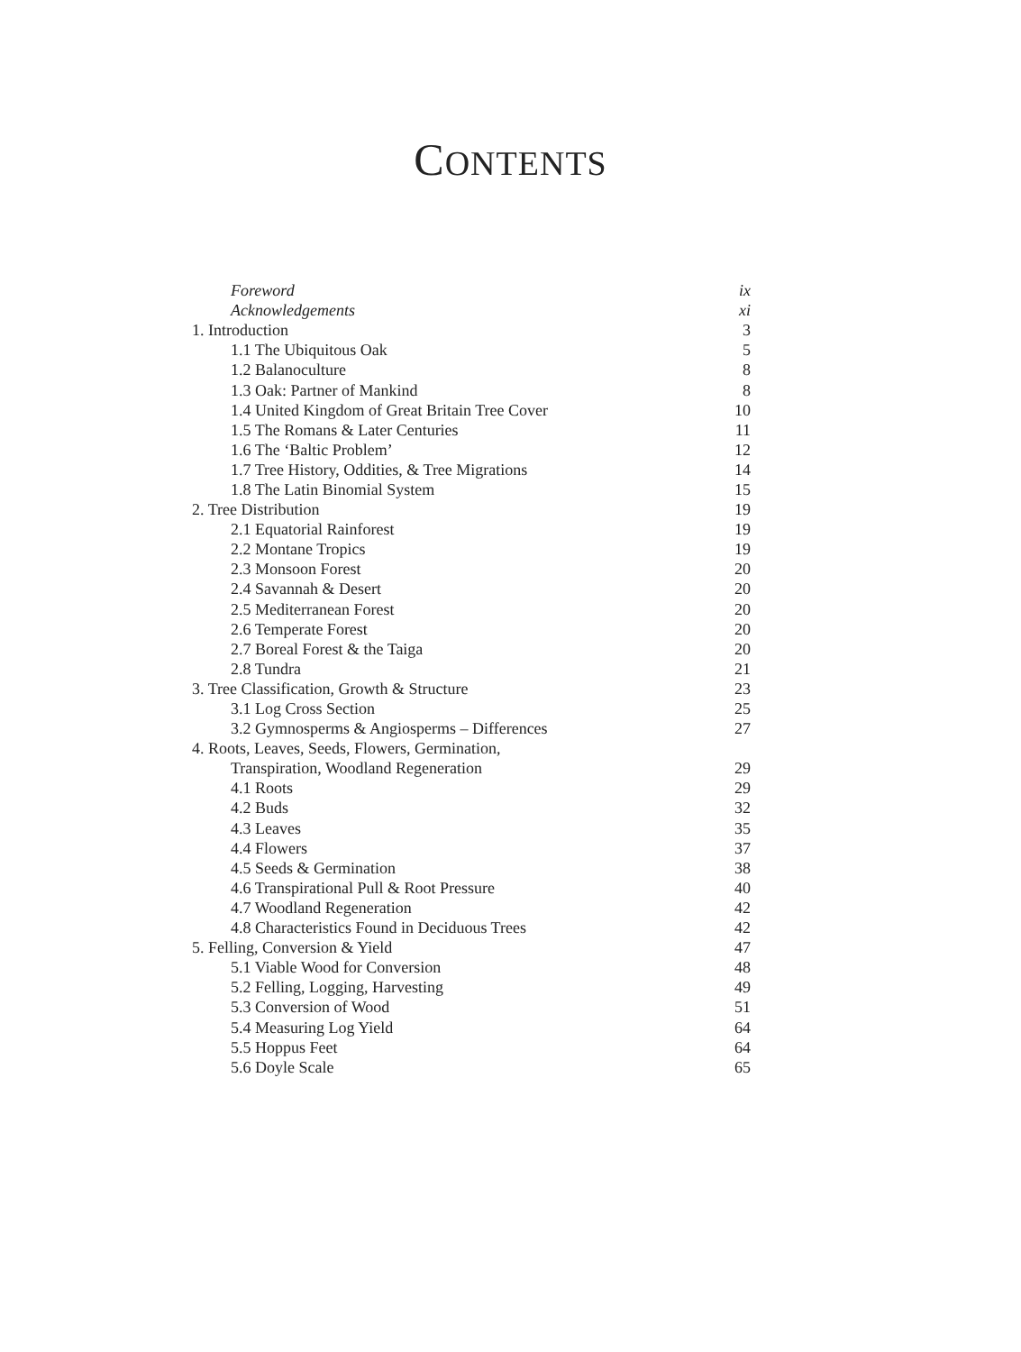CONTENTS
| Foreword | ix |
| Acknowledgements | xi |
| 1. Introduction | 3 |
| 1.1 The Ubiquitous Oak | 5 |
| 1.2 Balanoculture | 8 |
| 1.3 Oak: Partner of Mankind | 8 |
| 1.4 United Kingdom of Great Britain Tree Cover | 10 |
| 1.5 The Romans & Later Centuries | 11 |
| 1.6 The ‘Baltic Problem’ | 12 |
| 1.7 Tree History, Oddities, & Tree Migrations | 14 |
| 1.8 The Latin Binomial System | 15 |
| 2. Tree Distribution | 19 |
| 2.1 Equatorial Rainforest | 19 |
| 2.2 Montane Tropics | 19 |
| 2.3 Monsoon Forest | 20 |
| 2.4 Savannah & Desert | 20 |
| 2.5 Mediterranean Forest | 20 |
| 2.6 Temperate Forest | 20 |
| 2.7 Boreal Forest & the Taiga | 20 |
| 2.8 Tundra | 21 |
| 3. Tree Classification, Growth & Structure | 23 |
| 3.1 Log Cross Section | 25 |
| 3.2 Gymnosperms & Angiosperms – Differences | 27 |
| 4. Roots, Leaves, Seeds, Flowers, Germination, | |
| Transpiration, Woodland Regeneration | 29 |
| 4.1 Roots | 29 |
| 4.2 Buds | 32 |
| 4.3 Leaves | 35 |
| 4.4 Flowers | 37 |
| 4.5 Seeds & Germination | 38 |
| 4.6 Transpirational Pull & Root Pressure | 40 |
| 4.7 Woodland Regeneration | 42 |
| 4.8 Characteristics Found in Deciduous Trees | 42 |
| 5. Felling, Conversion & Yield | 47 |
| 5.1 Viable Wood for Conversion | 48 |
| 5.2 Felling, Logging, Harvesting | 49 |
| 5.3 Conversion of Wood | 51 |
| 5.4 Measuring Log Yield | 64 |
| 5.5 Hoppus Feet | 64 |
| 5.6 Doyle Scale | 65 |